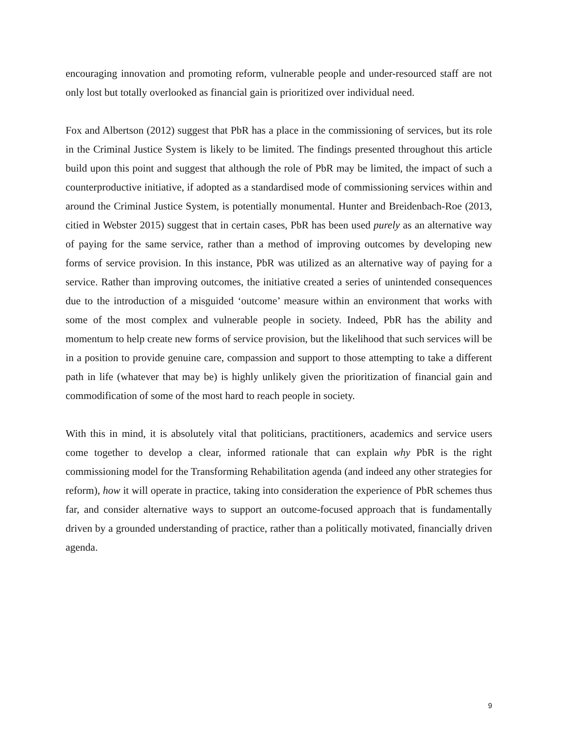encouraging innovation and promoting reform, vulnerable people and under-resourced staff are not only lost but totally overlooked as financial gain is prioritized over individual need.
Fox and Albertson (2012) suggest that PbR has a place in the commissioning of services, but its role in the Criminal Justice System is likely to be limited. The findings presented throughout this article build upon this point and suggest that although the role of PbR may be limited, the impact of such a counterproductive initiative, if adopted as a standardised mode of commissioning services within and around the Criminal Justice System, is potentially monumental. Hunter and Breidenbach-Roe (2013, citied in Webster 2015) suggest that in certain cases, PbR has been used purely as an alternative way of paying for the same service, rather than a method of improving outcomes by developing new forms of service provision. In this instance, PbR was utilized as an alternative way of paying for a service. Rather than improving outcomes, the initiative created a series of unintended consequences due to the introduction of a misguided ‘outcome’ measure within an environment that works with some of the most complex and vulnerable people in society. Indeed, PbR has the ability and momentum to help create new forms of service provision, but the likelihood that such services will be in a position to provide genuine care, compassion and support to those attempting to take a different path in life (whatever that may be) is highly unlikely given the prioritization of financial gain and commodification of some of the most hard to reach people in society.
With this in mind, it is absolutely vital that politicians, practitioners, academics and service users come together to develop a clear, informed rationale that can explain why PbR is the right commissioning model for the Transforming Rehabilitation agenda (and indeed any other strategies for reform), how it will operate in practice, taking into consideration the experience of PbR schemes thus far, and consider alternative ways to support an outcome-focused approach that is fundamentally driven by a grounded understanding of practice, rather than a politically motivated, financially driven agenda.
9